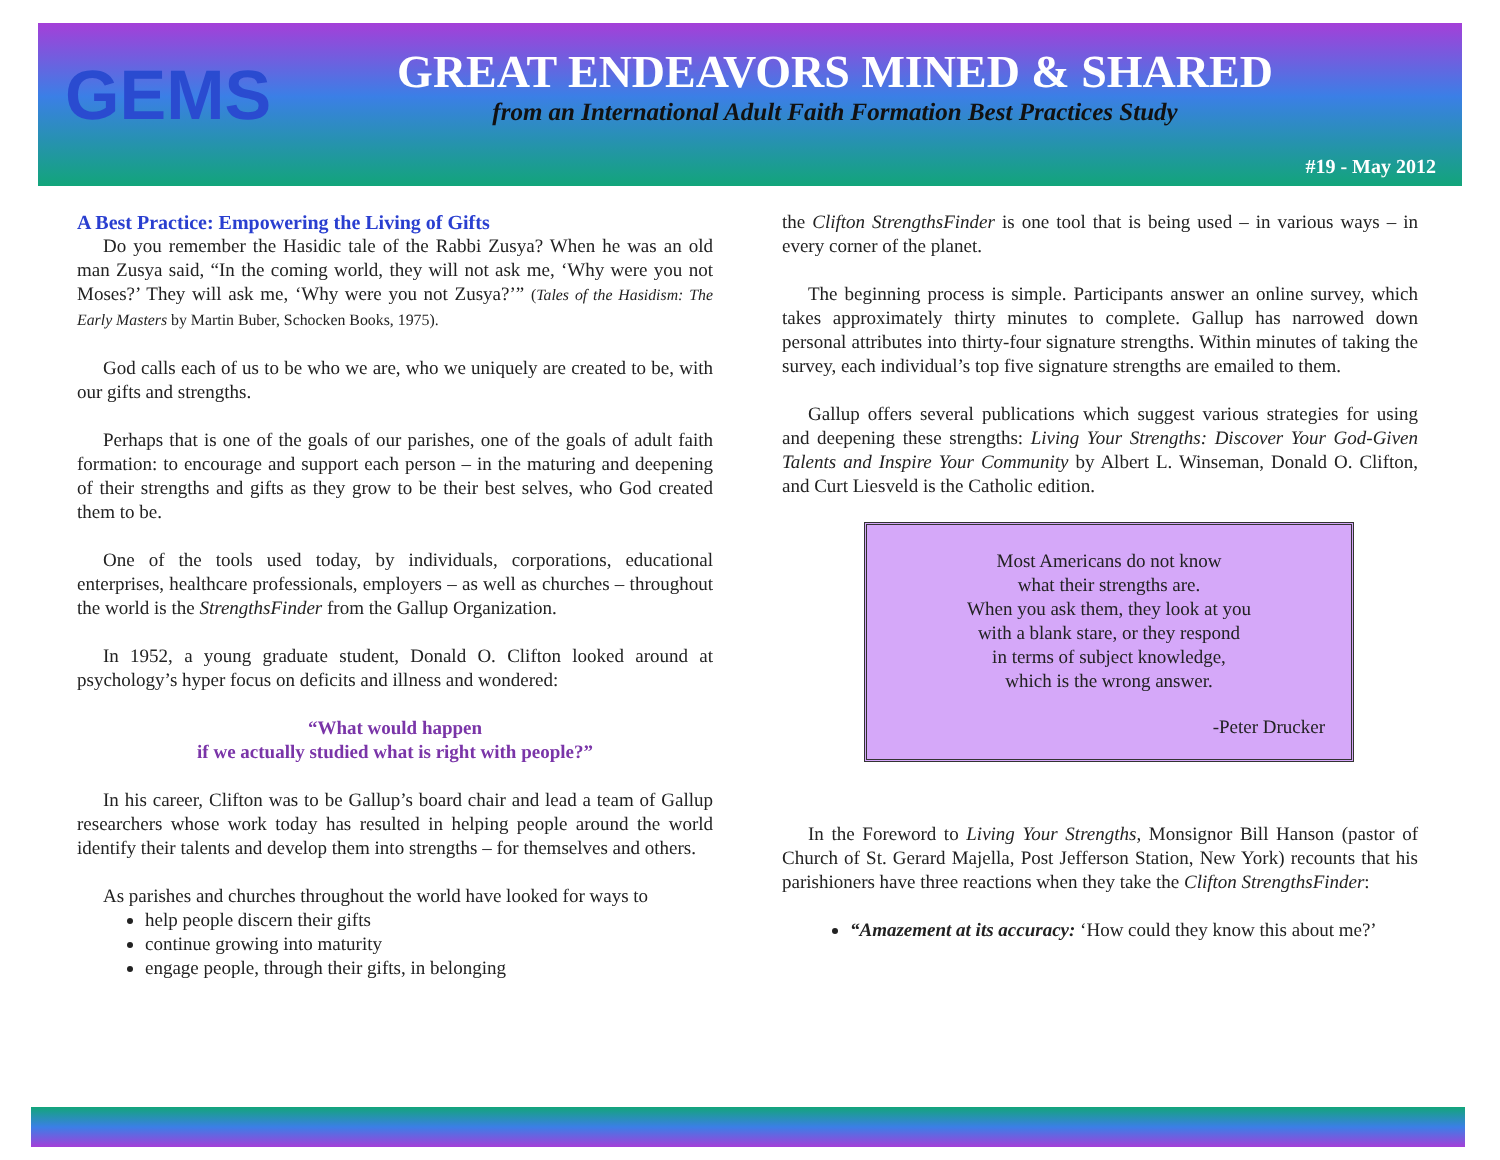GEMS
GREAT ENDEAVORS MINED & SHARED
from an International Adult Faith Formation Best Practices Study
#19 - May 2012
A Best Practice: Empowering the Living of Gifts
Do you remember the Hasidic tale of the Rabbi Zusya? When he was an old man Zusya said, “In the coming world, they will not ask me, ‘Why were you not Moses?’ They will ask me, ‘Why were you not Zusya?’” (Tales of the Hasidism: The Early Masters by Martin Buber, Schocken Books, 1975).
God calls each of us to be who we are, who we uniquely are created to be, with our gifts and strengths.
Perhaps that is one of the goals of our parishes, one of the goals of adult faith formation: to encourage and support each person – in the maturing and deepening of their strengths and gifts as they grow to be their best selves, who God created them to be.
One of the tools used today, by individuals, corporations, educational enterprises, healthcare professionals, employers – as well as churches – throughout the world is the StrengthsFinder from the Gallup Organization.
In 1952, a young graduate student, Donald O. Clifton looked around at psychology’s hyper focus on deficits and illness and wondered:
“What would happen
if we actually studied what is right with people?”
In his career, Clifton was to be Gallup’s board chair and lead a team of Gallup researchers whose work today has resulted in helping people around the world identify their talents and develop them into strengths – for themselves and others.
As parishes and churches throughout the world have looked for ways to
help people discern their gifts
continue growing into maturity
engage people, through their gifts, in belonging
the Clifton StrengthsFinder is one tool that is being used – in various ways – in every corner of the planet.
The beginning process is simple. Participants answer an online survey, which takes approximately thirty minutes to complete. Gallup has narrowed down personal attributes into thirty-four signature strengths. Within minutes of taking the survey, each individual’s top five signature strengths are emailed to them.
Gallup offers several publications which suggest various strategies for using and deepening these strengths: Living Your Strengths: Discover Your God-Given Talents and Inspire Your Community by Albert L. Winseman, Donald O. Clifton, and Curt Liesveld is the Catholic edition.
Most Americans do not know
what their strengths are.
When you ask them, they look at you
with a blank stare, or they respond
in terms of subject knowledge,
which is the wrong answer.
-Peter Drucker
In the Foreword to Living Your Strengths, Monsignor Bill Hanson (pastor of Church of St. Gerard Majella, Post Jefferson Station, New York) recounts that his parishioners have three reactions when they take the Clifton StrengthsFinder:
“Amazement at its accuracy: ‘How could they know this about me?’